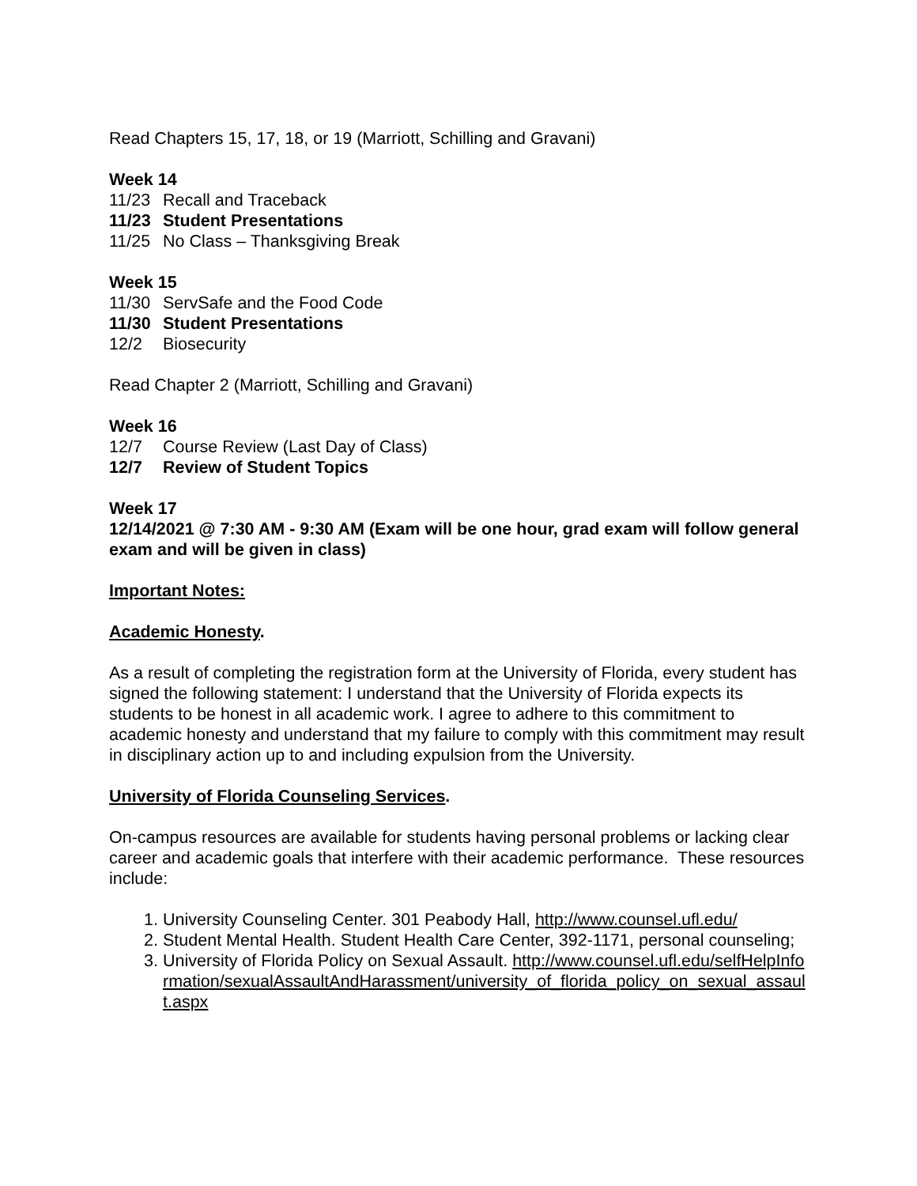Read Chapters 15, 17, 18, or 19 (Marriott, Schilling and Gravani)
Week 14
11/23 Recall and Traceback
11/23 Student Presentations
11/25 No Class – Thanksgiving Break
Week 15
11/30 ServSafe and the Food Code
11/30 Student Presentations
12/2 Biosecurity
Read Chapter 2 (Marriott, Schilling and Gravani)
Week 16
12/7 Course Review (Last Day of Class)
12/7 Review of Student Topics
Week 17
12/14/2021 @ 7:30 AM - 9:30 AM (Exam will be one hour, grad exam will follow general exam and will be given in class)
Important Notes:
Academic Honesty.
As a result of completing the registration form at the University of Florida, every student has signed the following statement: I understand that the University of Florida expects its students to be honest in all academic work. I agree to adhere to this commitment to academic honesty and understand that my failure to comply with this commitment may result in disciplinary action up to and including expulsion from the University.
University of Florida Counseling Services.
On-campus resources are available for students having personal problems or lacking clear career and academic goals that interfere with their academic performance. These resources include:
1. University Counseling Center. 301 Peabody Hall, http://www.counsel.ufl.edu/
2. Student Mental Health. Student Health Care Center, 392-1171, personal counseling;
3. University of Florida Policy on Sexual Assault. http://www.counsel.ufl.edu/selfHelpInformation/sexualAssaultAndHarassment/university_of_florida_policy_on_sexual_assault.aspx